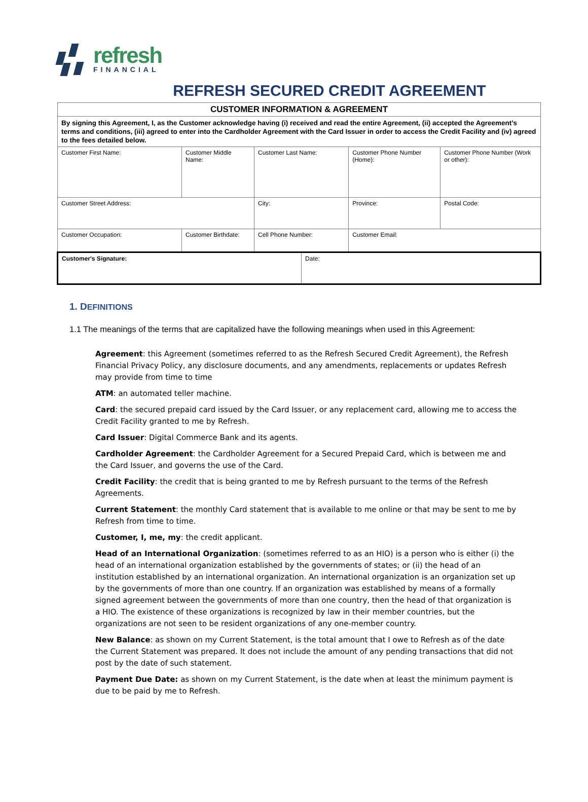refresh
FINANCIAL
REFRESH SECURED CREDIT AGREEMENT
| CUSTOMER INFORMATION & AGREEMENT | | | | | |
| By signing this Agreement, I, as the Customer acknowledge having (i) received and read the entire Agreement, (ii) accepted the Agreement’s terms and conditions, (iii) agreed to enter into the Cardholder Agreement with the Card Issuer in order to access the Credit Facility and (iv) agreed to the fees detailed below. | | | | | |
| Customer First Name: | Customer Middle Name: | Customer Last Name: | | Customer Phone Number (Home): | Customer Phone Number (Work or other): |
| Customer Street Address: | | City: | | Province: | Postal Code: |
| Customer Occupation: | Customer Birthdate: | Cell Phone Number: | | Customer Email: | |
| Customer's Signature: | | | Date: | | |
1. DEFINITIONS
1.1 The meanings of the terms that are capitalized have the following meanings when used in this Agreement:
Agreement: this Agreement (sometimes referred to as the Refresh Secured Credit Agreement), the Refresh Financial Privacy Policy, any disclosure documents, and any amendments, replacements or updates Refresh may provide from time to time
ATM: an automated teller machine.
Card: the secured prepaid card issued by the Card Issuer, or any replacement card, allowing me to access the Credit Facility granted to me by Refresh.
Card Issuer: Digital Commerce Bank and its agents.
Cardholder Agreement: the Cardholder Agreement for a Secured Prepaid Card, which is between me and the Card Issuer, and governs the use of the Card.
Credit Facility: the credit that is being granted to me by Refresh pursuant to the terms of the Refresh Agreements.
Current Statement: the monthly Card statement that is available to me online or that may be sent to me by Refresh from time to time.
Customer, I, me, my: the credit applicant.
Head of an International Organization: (sometimes referred to as an HIO) is a person who is either (i) the head of an international organization established by the governments of states; or (ii) the head of an institution established by an international organization. An international organization is an organization set up by the governments of more than one country. If an organization was established by means of a formally signed agreement between the governments of more than one country, then the head of that organization is a HIO. The existence of these organizations is recognized by law in their member countries, but the organizations are not seen to be resident organizations of any one-member country.
New Balance: as shown on my Current Statement, is the total amount that I owe to Refresh as of the date the Current Statement was prepared. It does not include the amount of any pending transactions that did not post by the date of such statement.
Payment Due Date: as shown on my Current Statement, is the date when at least the minimum payment is due to be paid by me to Refresh.